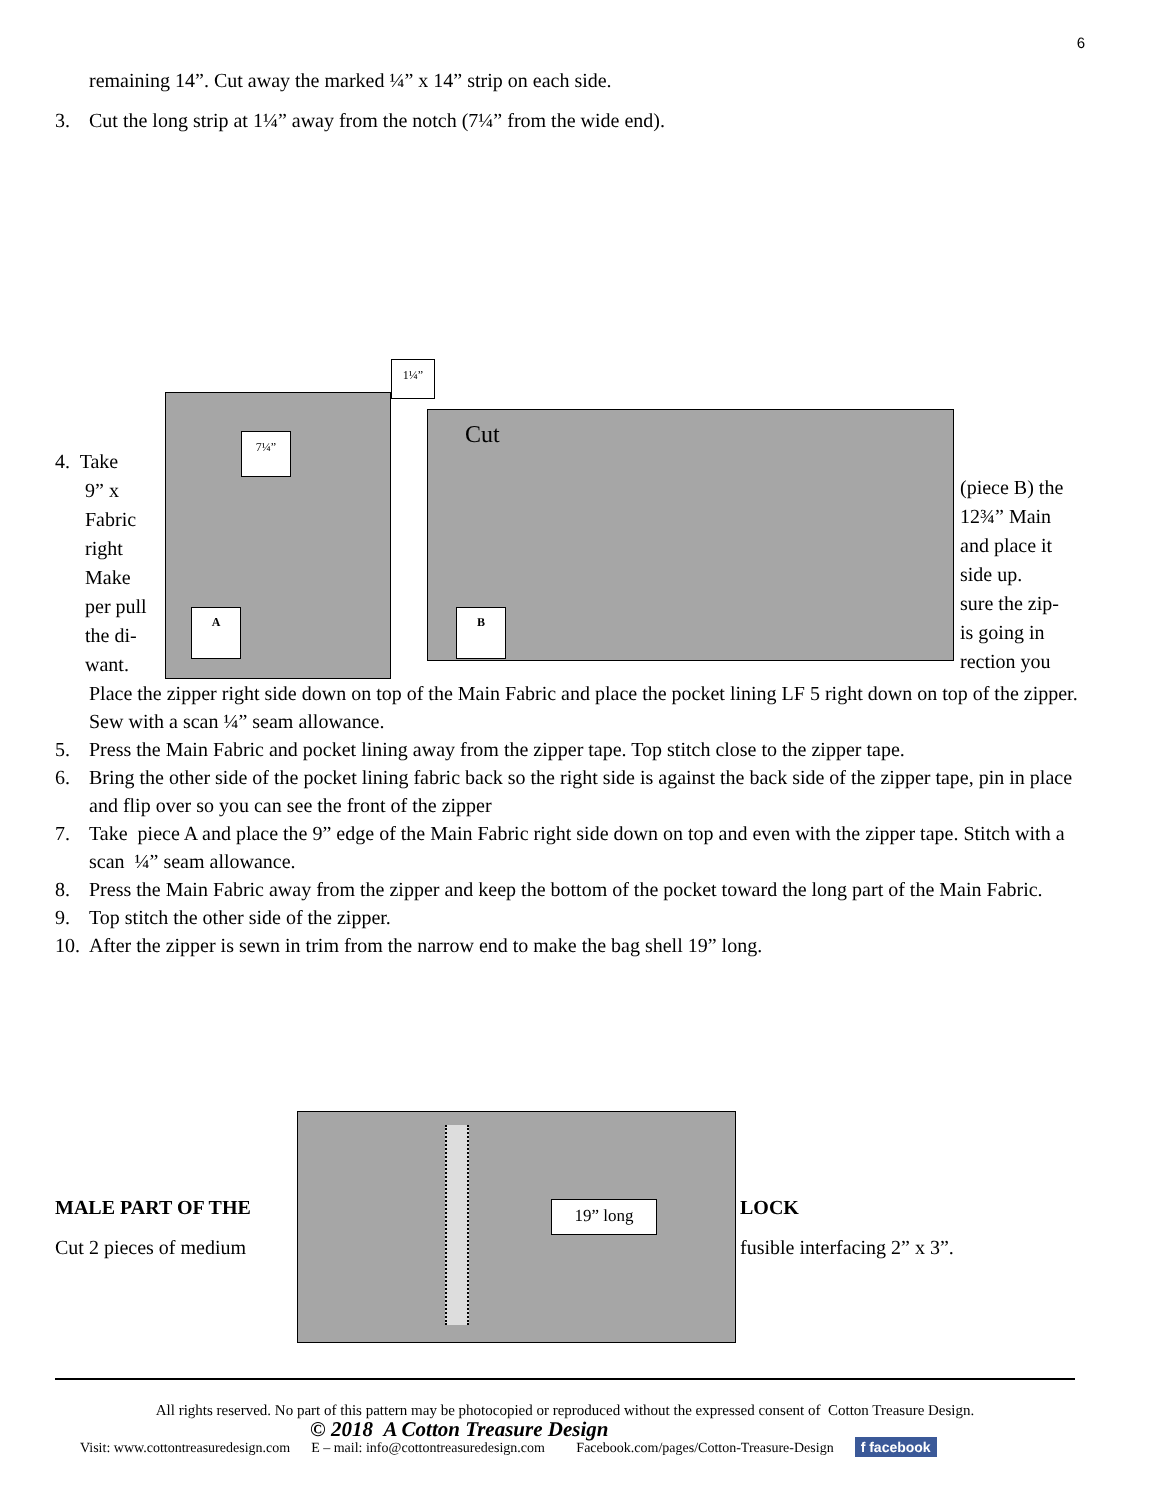6
remaining 14”. Cut away the marked ¼” x 14” strip on each side.
3. Cut the long strip at 1¼” away from the notch (7¼” from the wide end).
4. Take
9” x
Fabric
right
Make
per pull
the di-
want.
1¼”
7¼” Cut
A B
(piece B) the
12¾” Main
and place it
side up.
sure the zip-
is going in
rection you
Place the zipper right side down on top of the Main Fabric and place the pocket lining LF 5 right down on top of the zipper. Sew with a scan ¼” seam allowance.
5. Press the Main Fabric and pocket lining away from the zipper tape. Top stitch close to the zipper tape.
6. Bring the other side of the pocket lining fabric back so the right side is against the back side of the zipper tape, pin in place and flip over so you can see the front of the zipper
7. Take piece A and place the 9” edge of the Main Fabric right side down on top and even with the zipper tape. Stitch with a scan ¼” seam allowance.
8. Press the Main Fabric away from the zipper and keep the bottom of the pocket toward the long part of the Main Fabric.
9. Top stitch the other side of the zipper.
10. After the zipper is sewn in trim from the narrow end to make the bag shell 19” long.
MALE PART OF THE
Cut 2 pieces of medium
19” long
LOCK
fusible interfacing 2” x 3”.
All rights reserved. No part of this pattern may be photocopied or reproduced without the expressed consent of Cotton Treasure Design.
© 2018 A Cotton Treasure Design
Visit: www.cottontreasuredesign.com E – mail: info@cottontreasuredesign.com Facebook.com/pages/Cotton-Treasure-Design f facebook